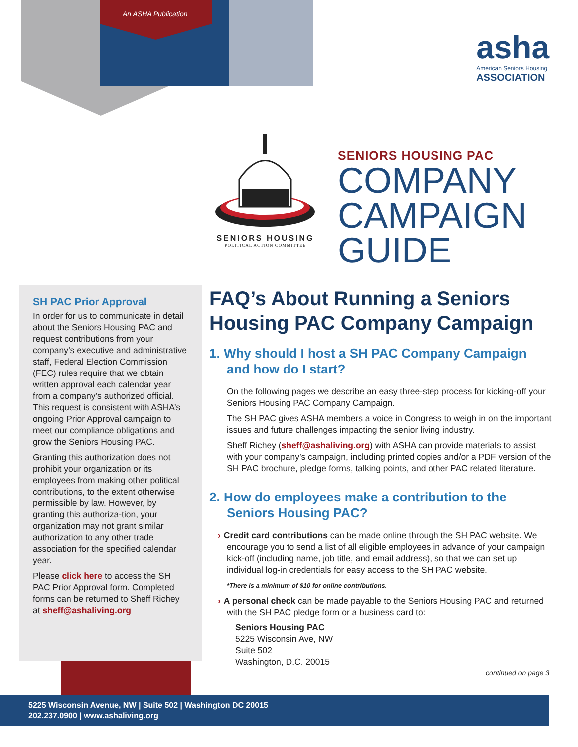An ASHA Publication
asha
American Seniors Housing
ASSOCIATION
SENIORS HOUSING
POLITICAL ACTION COMMITTEE
SENIORS HOUSING PAC
COMPANY
CAMPAIGN
GUIDE
SH PAC Prior Approval
In order for us to communicate in detail about the Seniors Housing PAC and request contributions from your company’s executive and administrative staff, Federal Election Commission (FEC) rules require that we obtain written approval each calendar year from a company’s authorized official. This request is consistent with ASHA’s ongoing Prior Approval campaign to meet our compliance obligations and grow the Seniors Housing PAC.
Granting this authorization does not prohibit your organization or its employees from making other political contributions, to the extent otherwise permissible by law. However, by granting this authoriza-tion, your organization may not grant similar authorization to any other trade association for the specified calendar year.
Please click here to access the SH PAC Prior Approval form. Completed forms can be returned to Sheff Richey at sheff@ashaliving.org
FAQ’s About Running a Seniors Housing PAC Company Campaign
1. Why should I host a SH PAC Company Campaign and how do I start?
On the following pages we describe an easy three-step process for kicking-off your Seniors Housing PAC Company Campaign.
The SH PAC gives ASHA members a voice in Congress to weigh in on the important issues and future challenges impacting the senior living industry.
Sheff Richey (sheff@ashaliving.org) with ASHA can provide materials to assist with your company’s campaign, including printed copies and/or a PDF version of the SH PAC brochure, pledge forms, talking points, and other PAC related literature.
2. How do employees make a contribution to the Seniors Housing PAC?
› Credit card contributions can be made online through the SH PAC website. We encourage you to send a list of all eligible employees in advance of your campaign kick-off (including name, job title, and email address), so that we can set up individual log-in credentials for easy access to the SH PAC website.
*There is a minimum of $10 for online contributions.
› A personal check can be made payable to the Seniors Housing PAC and returned with the SH PAC pledge form or a business card to:
Seniors Housing PAC
5225 Wisconsin Ave, NW
Suite 502
Washington, D.C. 20015
continued on page 3
5225 Wisconsin Avenue, NW | Suite 502 | Washington DC 20015
202.237.0900 | www.ashaliving.org